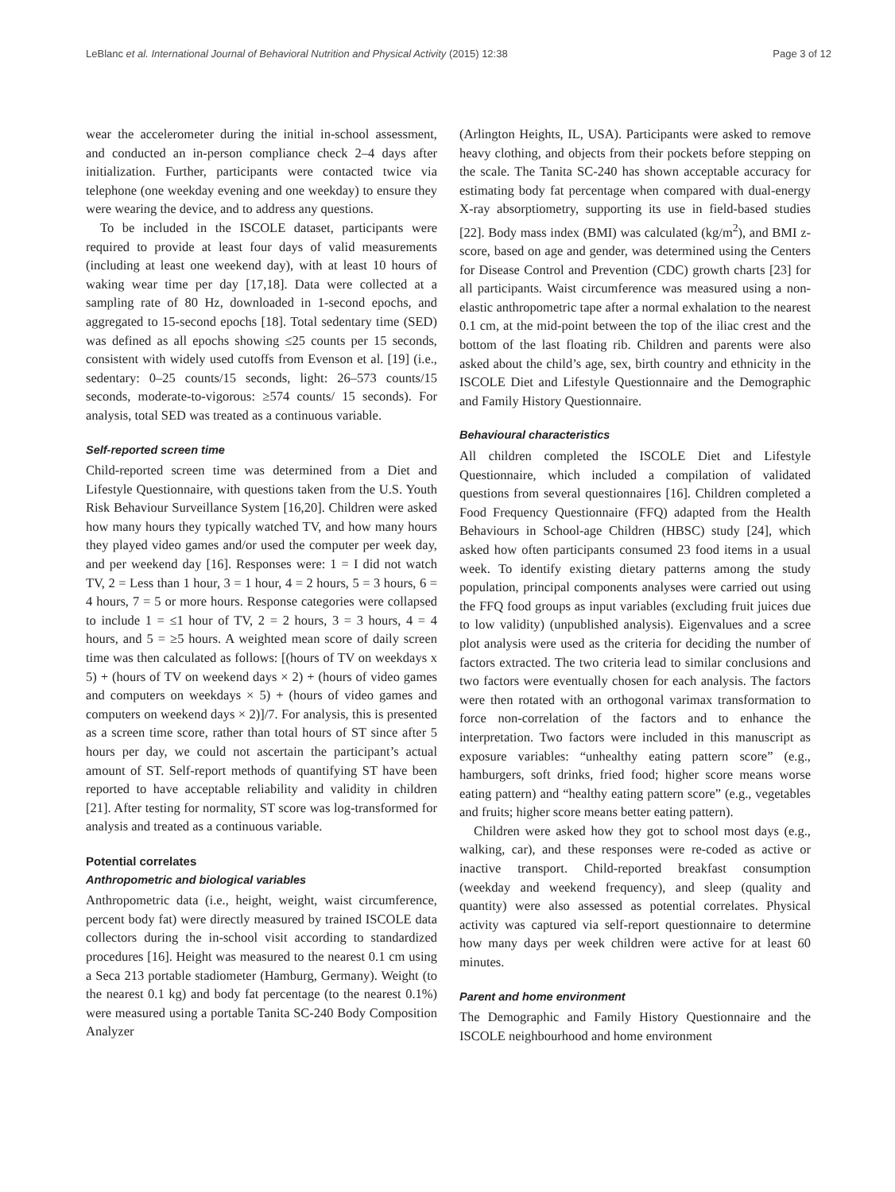LeBlanc et al. International Journal of Behavioral Nutrition and Physical Activity (2015) 12:38 Page 3 of 12
wear the accelerometer during the initial in-school assessment, and conducted an in-person compliance check 2–4 days after initialization. Further, participants were contacted twice via telephone (one weekday evening and one weekday) to ensure they were wearing the device, and to address any questions.
To be included in the ISCOLE dataset, participants were required to provide at least four days of valid measurements (including at least one weekend day), with at least 10 hours of waking wear time per day [17,18]. Data were collected at a sampling rate of 80 Hz, downloaded in 1-second epochs, and aggregated to 15-second epochs [18]. Total sedentary time (SED) was defined as all epochs showing ≤25 counts per 15 seconds, consistent with widely used cutoffs from Evenson et al. [19] (i.e., sedentary: 0–25 counts/15 seconds, light: 26–573 counts/15 seconds, moderate-to-vigorous: ≥574 counts/ 15 seconds). For analysis, total SED was treated as a continuous variable.
Self-reported screen time
Child-reported screen time was determined from a Diet and Lifestyle Questionnaire, with questions taken from the U.S. Youth Risk Behaviour Surveillance System [16,20]. Children were asked how many hours they typically watched TV, and how many hours they played video games and/or used the computer per week day, and per weekend day [16]. Responses were: 1 = I did not watch TV, 2 = Less than 1 hour, 3 = 1 hour, 4 = 2 hours, 5 = 3 hours, 6 = 4 hours, 7 = 5 or more hours. Response categories were collapsed to include 1 = ≤1 hour of TV, 2 = 2 hours, 3 = 3 hours, 4 = 4 hours, and 5 = ≥5 hours. A weighted mean score of daily screen time was then calculated as follows: [(hours of TV on weekdays x 5) + (hours of TV on weekend days × 2) + (hours of video games and computers on weekdays × 5) + (hours of video games and computers on weekend days × 2)]/7. For analysis, this is presented as a screen time score, rather than total hours of ST since after 5 hours per day, we could not ascertain the participant’s actual amount of ST. Self-report methods of quantifying ST have been reported to have acceptable reliability and validity in children [21]. After testing for normality, ST score was log-transformed for analysis and treated as a continuous variable.
Potential correlates
Anthropometric and biological variables
Anthropometric data (i.e., height, weight, waist circumference, percent body fat) were directly measured by trained ISCOLE data collectors during the in-school visit according to standardized procedures [16]. Height was measured to the nearest 0.1 cm using a Seca 213 portable stadiometer (Hamburg, Germany). Weight (to the nearest 0.1 kg) and body fat percentage (to the nearest 0.1%) were measured using a portable Tanita SC-240 Body Composition Analyzer
(Arlington Heights, IL, USA). Participants were asked to remove heavy clothing, and objects from their pockets before stepping on the scale. The Tanita SC-240 has shown acceptable accuracy for estimating body fat percentage when compared with dual-energy X-ray absorptiometry, supporting its use in field-based studies [22]. Body mass index (BMI) was calculated (kg/m<sup>2</sup>), and BMI z-score, based on age and gender, was determined using the Centers for Disease Control and Prevention (CDC) growth charts [23] for all participants. Waist circumference was measured using a non-elastic anthropometric tape after a normal exhalation to the nearest 0.1 cm, at the mid-point between the top of the iliac crest and the bottom of the last floating rib. Children and parents were also asked about the child’s age, sex, birth country and ethnicity in the ISCOLE Diet and Lifestyle Questionnaire and the Demographic and Family History Questionnaire.
Behavioural characteristics
All children completed the ISCOLE Diet and Lifestyle Questionnaire, which included a compilation of validated questions from several questionnaires [16]. Children completed a Food Frequency Questionnaire (FFQ) adapted from the Health Behaviours in School-age Children (HBSC) study [24], which asked how often participants consumed 23 food items in a usual week. To identify existing dietary patterns among the study population, principal components analyses were carried out using the FFQ food groups as input variables (excluding fruit juices due to low validity) (unpublished analysis). Eigenvalues and a scree plot analysis were used as the criteria for deciding the number of factors extracted. The two criteria lead to similar conclusions and two factors were eventually chosen for each analysis. The factors were then rotated with an orthogonal varimax transformation to force non-correlation of the factors and to enhance the interpretation. Two factors were included in this manuscript as exposure variables: “unhealthy eating pattern score” (e.g., hamburgers, soft drinks, fried food; higher score means worse eating pattern) and “healthy eating pattern score” (e.g., vegetables and fruits; higher score means better eating pattern).
Children were asked how they got to school most days (e.g., walking, car), and these responses were re-coded as active or inactive transport. Child-reported breakfast consumption (weekday and weekend frequency), and sleep (quality and quantity) were also assessed as potential correlates. Physical activity was captured via self-report questionnaire to determine how many days per week children were active for at least 60 minutes.
Parent and home environment
The Demographic and Family History Questionnaire and the ISCOLE neighbourhood and home environment